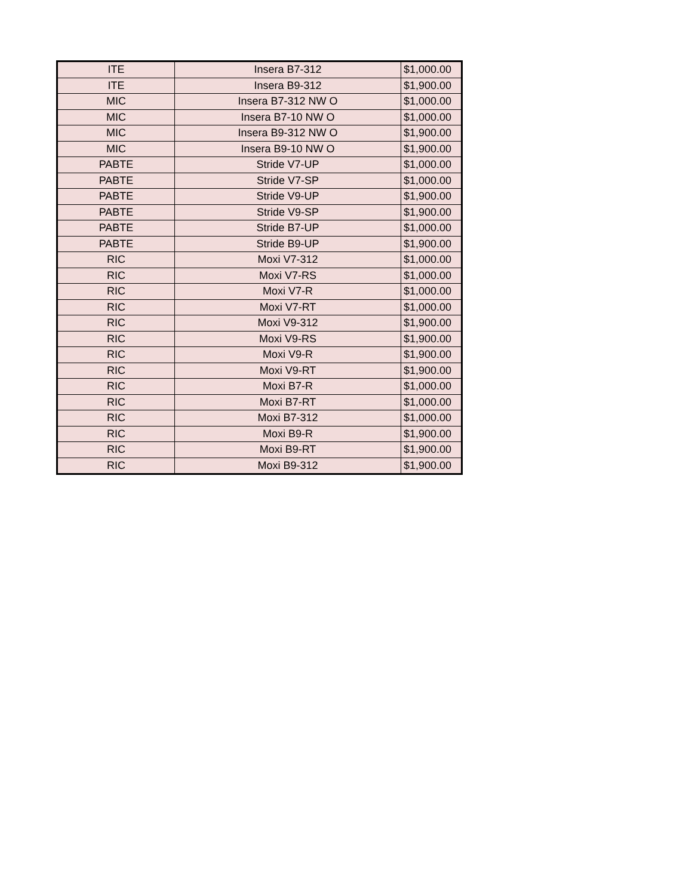| ITE | Insera B7-312 | $1,000.00 |
| ITE | Insera B9-312 | $1,900.00 |
| MIC | Insera B7-312 NW O | $1,000.00 |
| MIC | Insera B7-10 NW O | $1,000.00 |
| MIC | Insera B9-312 NW O | $1,900.00 |
| MIC | Insera B9-10 NW O | $1,900.00 |
| PABTE | Stride V7-UP | $1,000.00 |
| PABTE | Stride V7-SP | $1,000.00 |
| PABTE | Stride V9-UP | $1,900.00 |
| PABTE | Stride V9-SP | $1,900.00 |
| PABTE | Stride B7-UP | $1,000.00 |
| PABTE | Stride B9-UP | $1,900.00 |
| RIC | Moxi V7-312 | $1,000.00 |
| RIC | Moxi V7-RS | $1,000.00 |
| RIC | Moxi V7-R | $1,000.00 |
| RIC | Moxi V7-RT | $1,000.00 |
| RIC | Moxi V9-312 | $1,900.00 |
| RIC | Moxi V9-RS | $1,900.00 |
| RIC | Moxi V9-R | $1,900.00 |
| RIC | Moxi V9-RT | $1,900.00 |
| RIC | Moxi B7-R | $1,000.00 |
| RIC | Moxi B7-RT | $1,000.00 |
| RIC | Moxi B7-312 | $1,000.00 |
| RIC | Moxi B9-R | $1,900.00 |
| RIC | Moxi B9-RT | $1,900.00 |
| RIC | Moxi B9-312 | $1,900.00 |